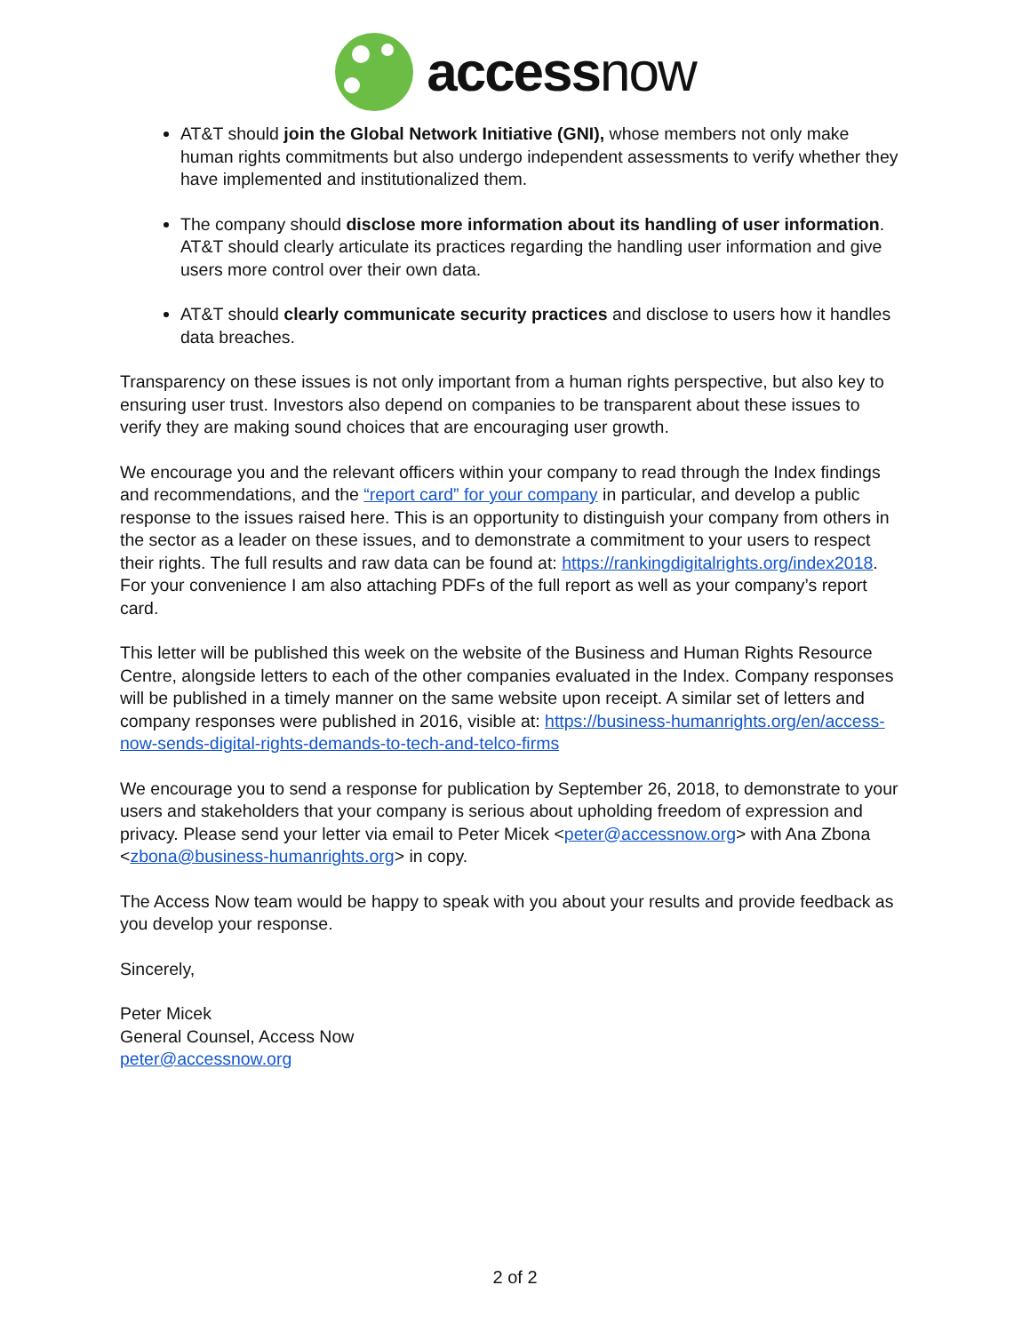accessnow
AT&T should join the Global Network Initiative (GNI), whose members not only make human rights commitments but also undergo independent assessments to verify whether they have implemented and institutionalized them.
The company should disclose more information about its handling of user information. AT&T should clearly articulate its practices regarding the handling user information and give users more control over their own data.
AT&T should clearly communicate security practices and disclose to users how it handles data breaches.
Transparency on these issues is not only important from a human rights perspective, but also key to ensuring user trust. Investors also depend on companies to be transparent about these issues to verify they are making sound choices that are encouraging user growth.
We encourage you and the relevant officers within your company to read through the Index findings and recommendations, and the “report card” for your company in particular, and develop a public response to the issues raised here. This is an opportunity to distinguish your company from others in the sector as a leader on these issues, and to demonstrate a commitment to your users to respect their rights. The full results and raw data can be found at: https://rankingdigitalrights.org/index2018. For your convenience I am also attaching PDFs of the full report as well as your company’s report card.
This letter will be published this week on the website of the Business and Human Rights Resource Centre, alongside letters to each of the other companies evaluated in the Index. Company responses will be published in a timely manner on the same website upon receipt. A similar set of letters and company responses were published in 2016, visible at: https://business-humanrights.org/en/access-now-sends-digital-rights-demands-to-tech-and-telco-firms
We encourage you to send a response for publication by September 26, 2018, to demonstrate to your users and stakeholders that your company is serious about upholding freedom of expression and privacy. Please send your letter via email to Peter Micek <peter@accessnow.org> with Ana Zbona <zbona@business-humanrights.org> in copy.
The Access Now team would be happy to speak with you about your results and provide feedback as you develop your response.
Sincerely,
Peter Micek
General Counsel, Access Now
peter@accessnow.org
2 of 2